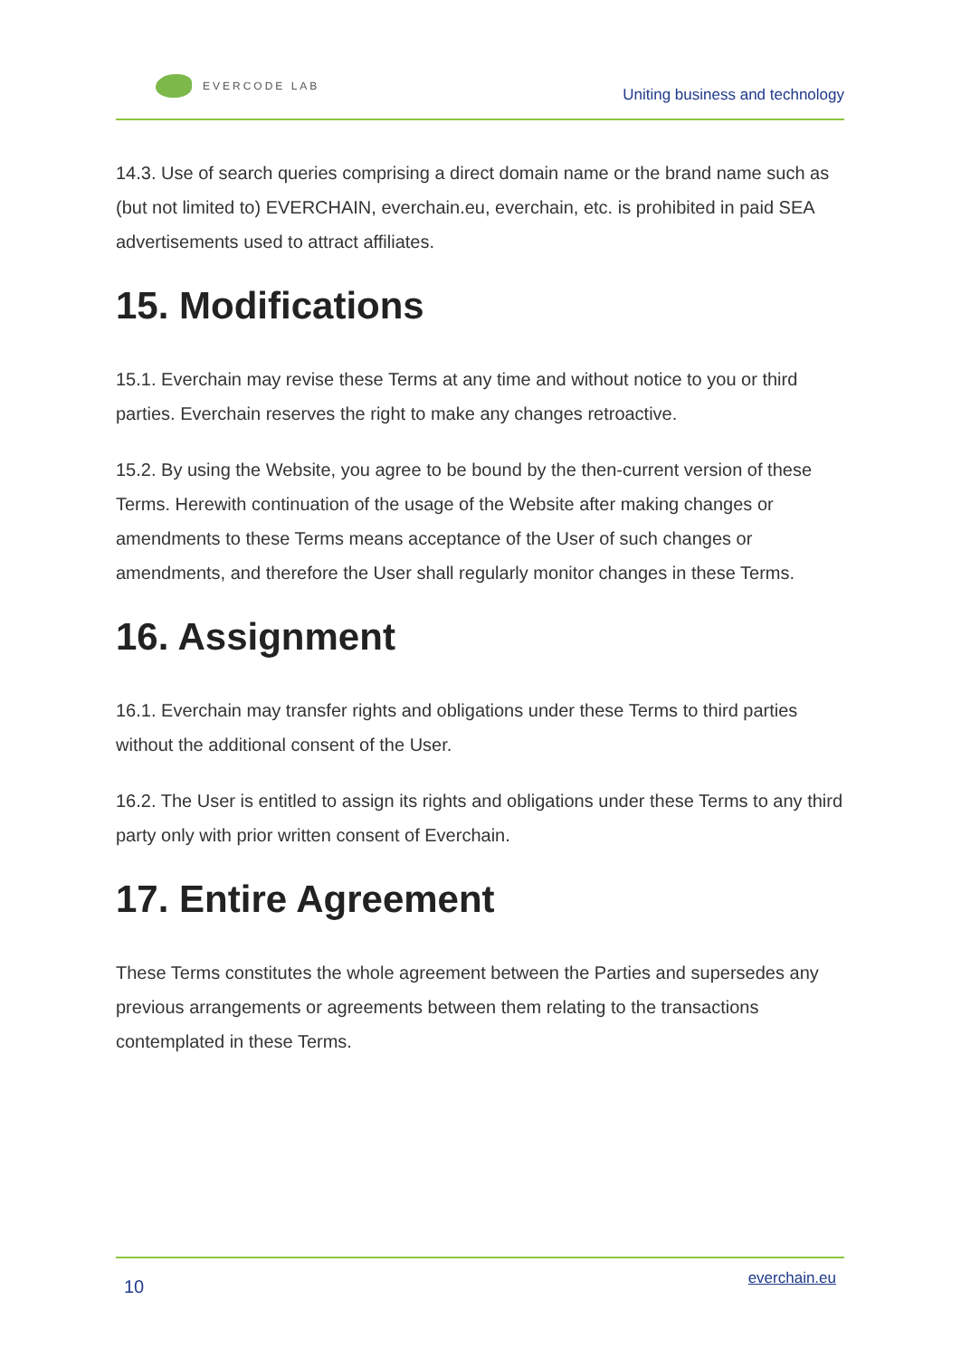EVERCODE LAB
Uniting business and technology
14.3. Use of search queries comprising a direct domain name or the brand name such as (but not limited to) EVERCHAIN, everchain.eu, everchain, etc. is prohibited in paid SEA advertisements used to attract affiliates.
15. Modifications
15.1. Everchain may revise these Terms at any time and without notice to you or third parties. Everchain reserves the right to make any changes retroactive.
15.2. By using the Website, you agree to be bound by the then-current version of these Terms. Herewith continuation of the usage of the Website after making changes or amendments to these Terms means acceptance of the User of such changes or amendments, and therefore the User shall regularly monitor changes in these Terms.
16. Assignment
16.1. Everchain may transfer rights and obligations under these Terms to third parties without the additional consent of the User.
16.2. The User is entitled to assign its rights and obligations under these Terms to any third party only with prior written consent of Everchain.
17. Entire Agreement
These Terms constitutes the whole agreement between the Parties and supersedes any previous arrangements or agreements between them relating to the transactions contemplated in these Terms.
10
everchain.eu